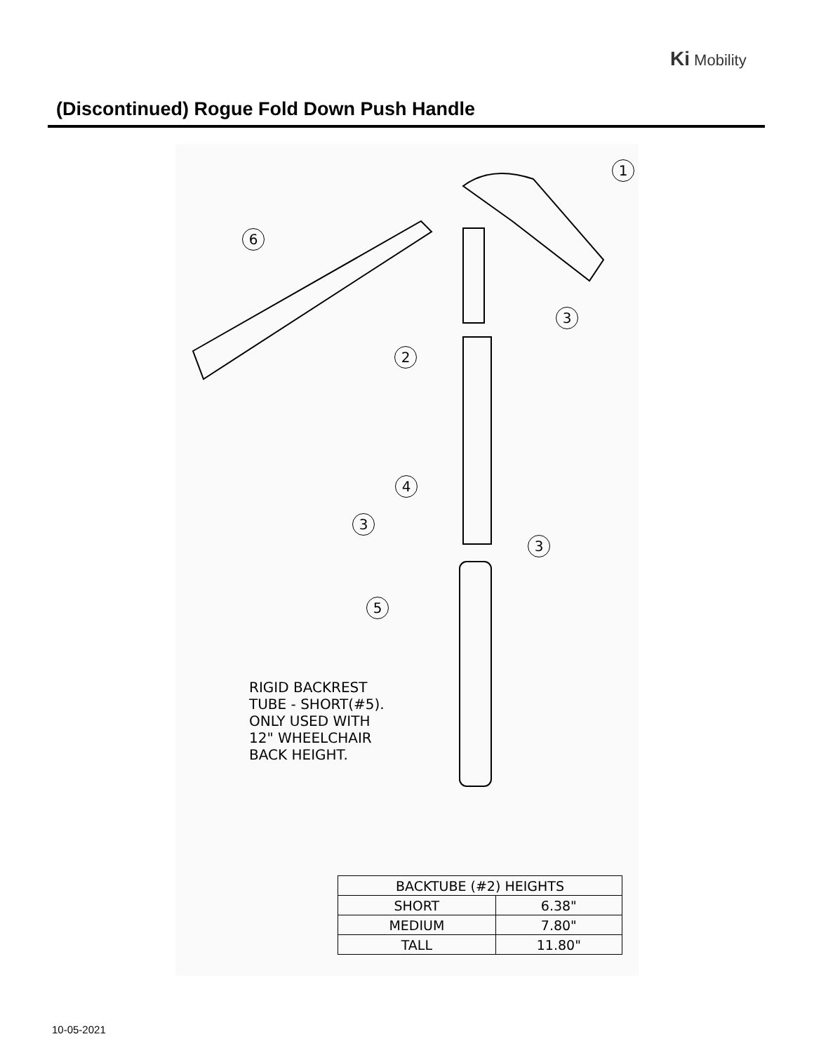Ki Mobility
(Discontinued) Rogue Fold Down Push Handle
1
6
3
2
4
3
3
5
RIGID BACKREST
TUBE - SHORT(#5).
ONLY USED WITH
12" WHEELCHAIR
BACK HEIGHT.
| BACKTUBE (#2) HEIGHTS | |
| --- | --- |
| SHORT | 6.38" |
| MEDIUM | 7.80" |
| TALL | 11.80" |
10-05-2021